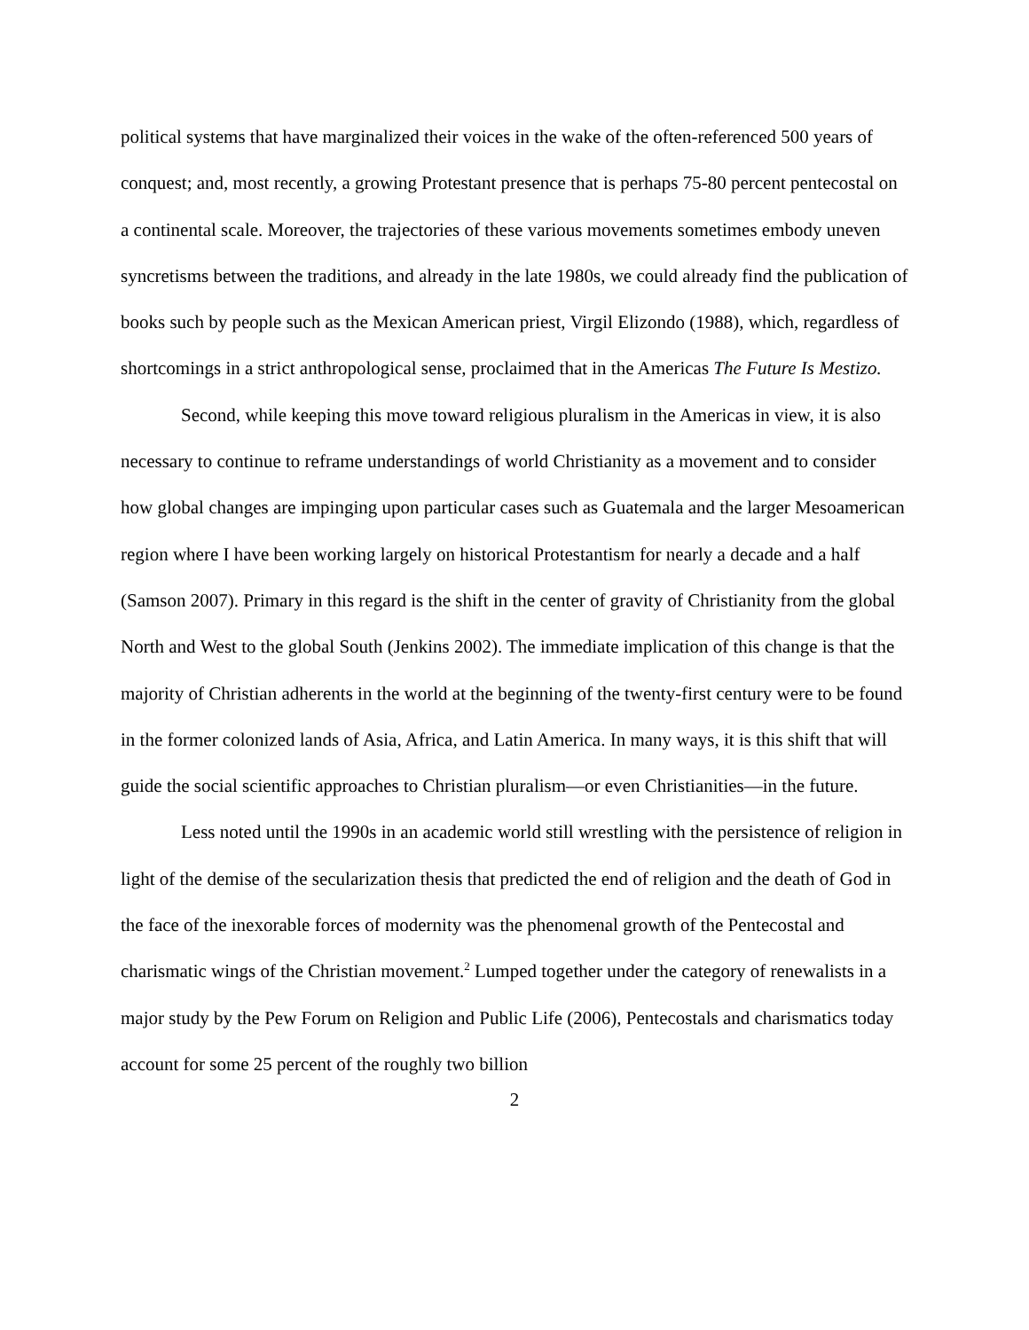political systems that have marginalized their voices in the wake of the often-referenced 500 years of conquest; and, most recently, a growing Protestant presence that is perhaps 75-80 percent pentecostal on a continental scale. Moreover, the trajectories of these various movements sometimes embody uneven syncretisms between the traditions, and already in the late 1980s, we could already find the publication of books such by people such as the Mexican American priest, Virgil Elizondo (1988), which, regardless of shortcomings in a strict anthropological sense, proclaimed that in the Americas The Future Is Mestizo.
Second, while keeping this move toward religious pluralism in the Americas in view, it is also necessary to continue to reframe understandings of world Christianity as a movement and to consider how global changes are impinging upon particular cases such as Guatemala and the larger Mesoamerican region where I have been working largely on historical Protestantism for nearly a decade and a half (Samson 2007). Primary in this regard is the shift in the center of gravity of Christianity from the global North and West to the global South (Jenkins 2002). The immediate implication of this change is that the majority of Christian adherents in the world at the beginning of the twenty-first century were to be found in the former colonized lands of Asia, Africa, and Latin America. In many ways, it is this shift that will guide the social scientific approaches to Christian pluralism—or even Christianities—in the future.
Less noted until the 1990s in an academic world still wrestling with the persistence of religion in light of the demise of the secularization thesis that predicted the end of religion and the death of God in the face of the inexorable forces of modernity was the phenomenal growth of the Pentecostal and charismatic wings of the Christian movement.<sup>2</sup> Lumped together under the category of renewalists in a major study by the Pew Forum on Religion and Public Life (2006), Pentecostals and charismatics today account for some 25 percent of the roughly two billion
2